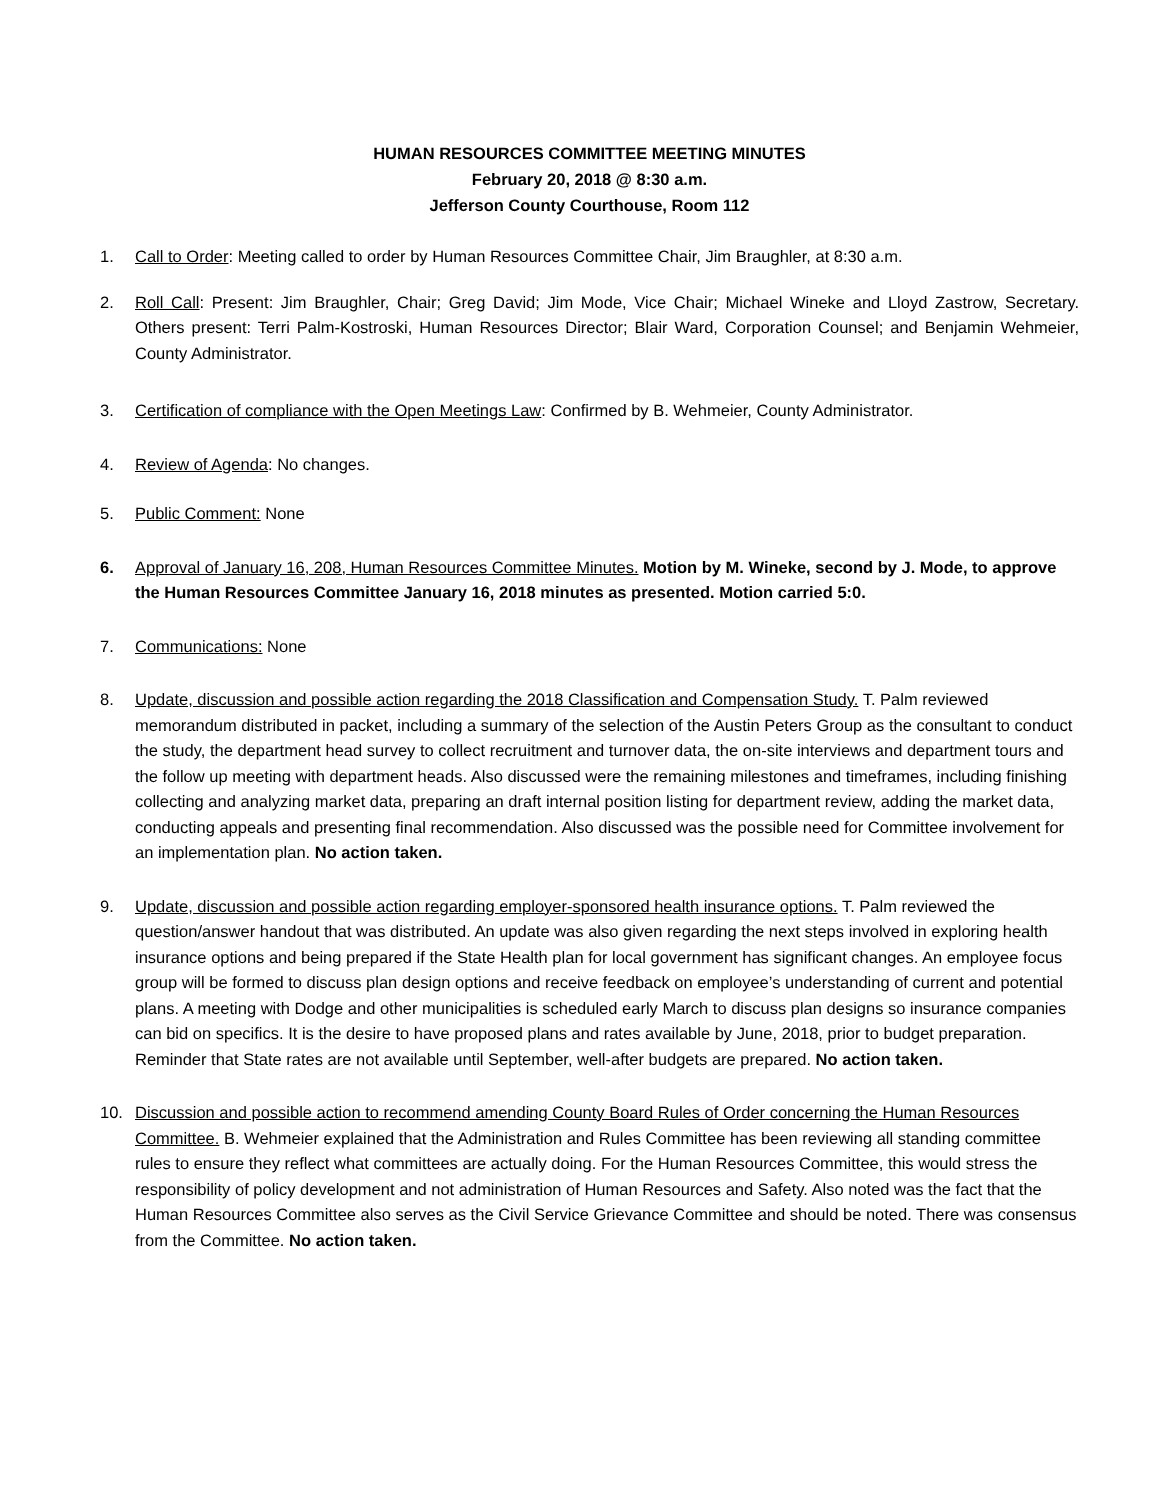HUMAN RESOURCES COMMITTEE MEETING MINUTES
February 20, 2018 @ 8:30 a.m.
Jefferson County Courthouse, Room 112
1. Call to Order: Meeting called to order by Human Resources Committee Chair, Jim Braughler, at 8:30 a.m.
2. Roll Call: Present: Jim Braughler, Chair; Greg David; Jim Mode, Vice Chair; Michael Wineke and Lloyd Zastrow, Secretary. Others present: Terri Palm-Kostroski, Human Resources Director; Blair Ward, Corporation Counsel; and Benjamin Wehmeier, County Administrator.
3. Certification of compliance with the Open Meetings Law: Confirmed by B. Wehmeier, County Administrator.
4. Review of Agenda: No changes.
5. Public Comment: None
6. Approval of January 16, 208, Human Resources Committee Minutes. Motion by M. Wineke, second by J. Mode, to approve the Human Resources Committee January 16, 2018 minutes as presented. Motion carried 5:0.
7. Communications: None
8. Update, discussion and possible action regarding the 2018 Classification and Compensation Study. T. Palm reviewed memorandum distributed in packet, including a summary of the selection of the Austin Peters Group as the consultant to conduct the study, the department head survey to collect recruitment and turnover data, the on-site interviews and department tours and the follow up meeting with department heads. Also discussed were the remaining milestones and timeframes, including finishing collecting and analyzing market data, preparing an draft internal position listing for department review, adding the market data, conducting appeals and presenting final recommendation. Also discussed was the possible need for Committee involvement for an implementation plan. No action taken.
9. Update, discussion and possible action regarding employer-sponsored health insurance options. T. Palm reviewed the question/answer handout that was distributed. An update was also given regarding the next steps involved in exploring health insurance options and being prepared if the State Health plan for local government has significant changes. An employee focus group will be formed to discuss plan design options and receive feedback on employee’s understanding of current and potential plans. A meeting with Dodge and other municipalities is scheduled early March to discuss plan designs so insurance companies can bid on specifics. It is the desire to have proposed plans and rates available by June, 2018, prior to budget preparation. Reminder that State rates are not available until September, well-after budgets are prepared. No action taken.
10. Discussion and possible action to recommend amending County Board Rules of Order concerning the Human Resources Committee. B. Wehmeier explained that the Administration and Rules Committee has been reviewing all standing committee rules to ensure they reflect what committees are actually doing. For the Human Resources Committee, this would stress the responsibility of policy development and not administration of Human Resources and Safety. Also noted was the fact that the Human Resources Committee also serves as the Civil Service Grievance Committee and should be noted. There was consensus from the Committee. No action taken.